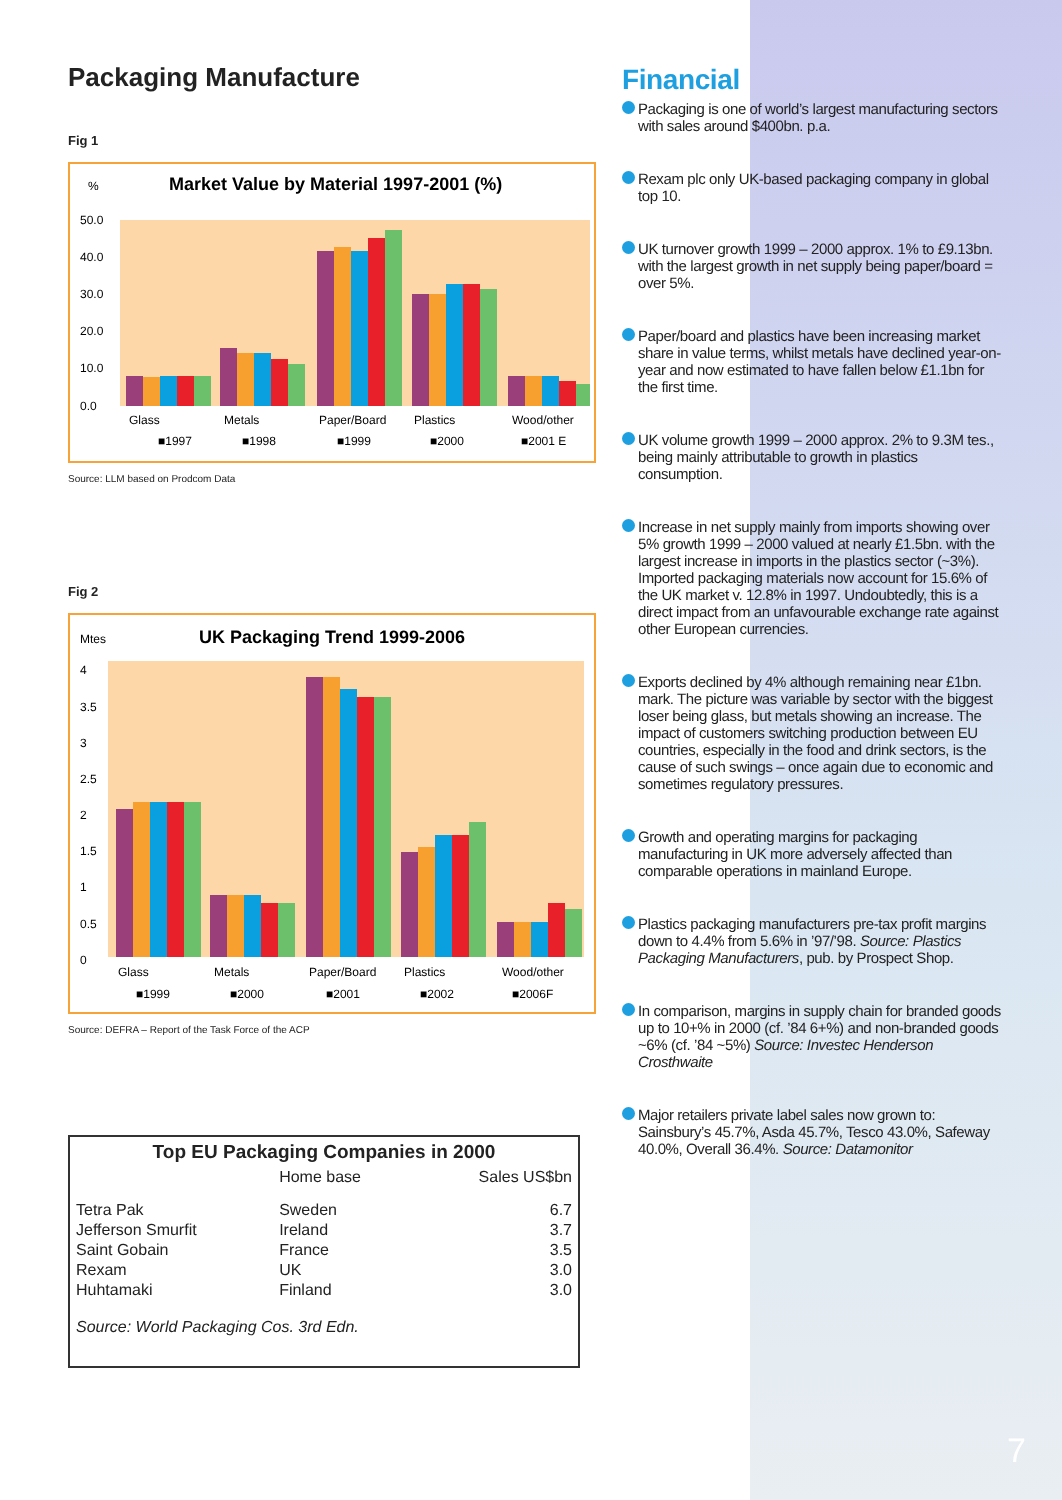Packaging Manufacture
Fig 1
%
Market Value by Material 1997-2001 (%)
50.0
40.0
30.0
20.0
10.0
0.0
Glass
Metals
Paper/Board
Plastics
Wood/other
■1997
■1998
■1999
■2000
■2001 E
Source: LLM based on Prodcom Data
Fig 2
Mtes
UK Packaging Trend 1999-2006
4
3.5
3
2.5
2
1.5
1
0.5
0
Glass
Metals
Paper/Board
Plastics
Wood/other
■1999
■2000
■2001
■2002
■2006F
Source: DEFRA – Report of the Task Force of the ACP
| Top EU Packaging Companies in 2000 | | |
| --- | --- | --- |
| | Home base | Sales US$bn |
| Tetra Pak | Sweden | 6.7 |
| Jefferson Smurfit | Ireland | 3.7 |
| Saint Gobain | France | 3.5 |
| Rexam | UK | 3.0 |
| Huhtamaki | Finland | 3.0 |
| Source: World Packaging Cos. 3rd Edn. | | |
Financial
Packaging is one of world’s largest manufacturing sectors with sales around $400bn. p.a.
Rexam plc only UK-based packaging company in global top 10.
UK turnover growth 1999 – 2000 approx. 1% to £9.13bn. with the largest growth in net supply being paper/board = over 5%.
Paper/board and plastics have been increasing market share in value terms, whilst metals have declined year-on-year and now estimated to have fallen below £1.1bn for the first time.
UK volume growth 1999 – 2000 approx. 2% to 9.3M tes., being mainly attributable to growth in plastics consumption.
Increase in net supply mainly from imports showing over 5% growth 1999 – 2000 valued at nearly £1.5bn. with the largest increase in imports in the plastics sector (~3%). Imported packaging materials now account for 15.6% of the UK market v. 12.8% in 1997. Undoubtedly, this is a direct impact from an unfavourable exchange rate against other European currencies.
Exports declined by 4% although remaining near £1bn. mark. The picture was variable by sector with the biggest loser being glass, but metals showing an increase. The impact of customers switching production between EU countries, especially in the food and drink sectors, is the cause of such swings – once again due to economic and sometimes regulatory pressures.
Growth and operating margins for packaging manufacturing in UK more adversely affected than comparable operations in mainland Europe.
Plastics packaging manufacturers pre-tax profit margins down to 4.4% from 5.6% in ’97/’98. Source: Plastics Packaging Manufacturers, pub. by Prospect Shop.
In comparison, margins in supply chain for branded goods up to 10+% in 2000 (cf. ’84 6+%) and non-branded goods ~6% (cf. ’84 ~5%) Source: Investec Henderson Crosthwaite
Major retailers private label sales now grown to: Sainsbury’s 45.7%, Asda 45.7%, Tesco 43.0%, Safeway 40.0%, Overall 36.4%. Source: Datamonitor
7